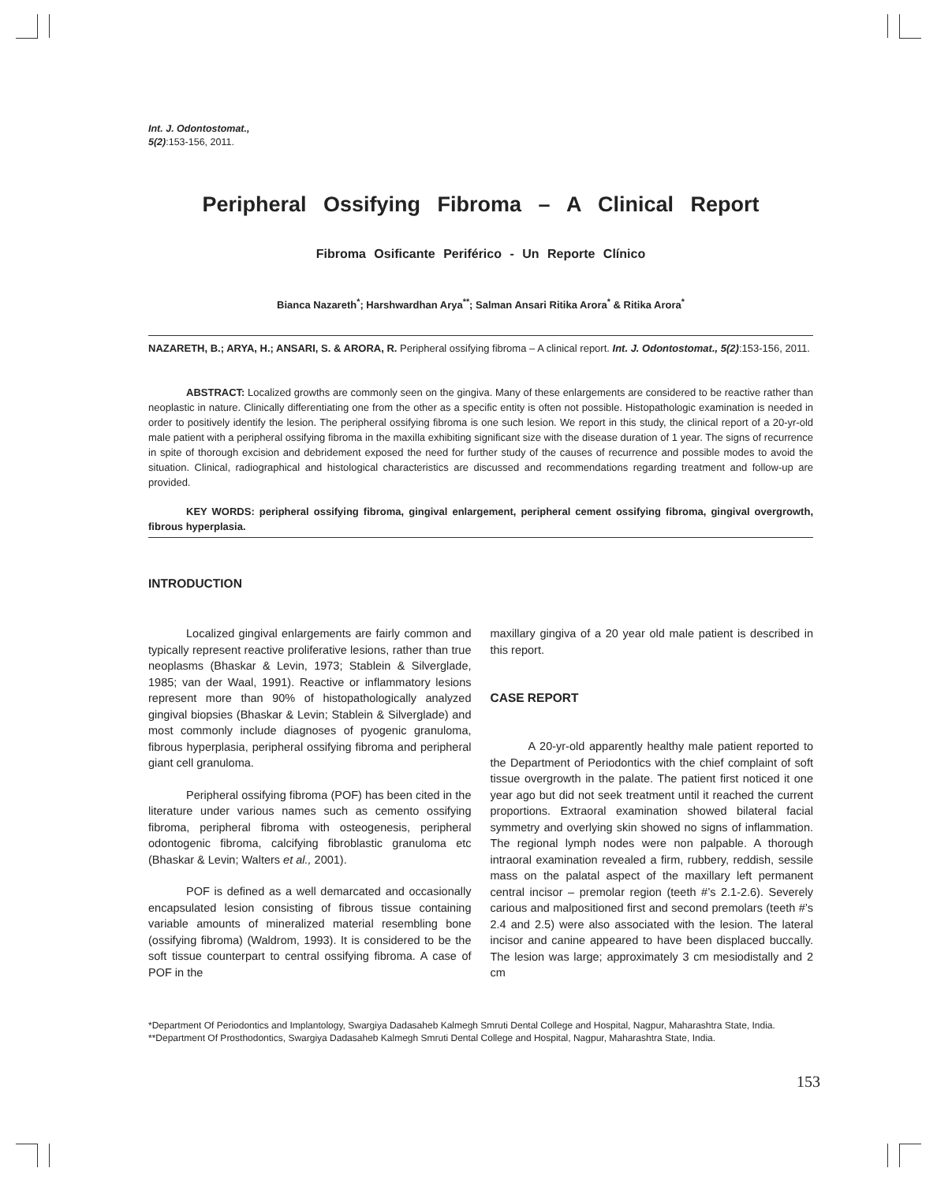Int. J. Odontostomat.,
5(2):153-156, 2011.
Peripheral Ossifying Fibroma – A Clinical Report
Fibroma Osificante Periférico - Un Reporte Clínico
Bianca Nazareth<sup>*</sup>; Harshwardhan Arya<sup>**</sup>; Salman Ansari Ritika Arora<sup>*</sup> & Ritika Arora<sup>*</sup>
NAZARETH, B.; ARYA, H.; ANSARI, S. & ARORA, R. Peripheral ossifying fibroma – A clinical report. Int. J. Odontostomat., 5(2):153-156, 2011.
ABSTRACT: Localized growths are commonly seen on the gingiva. Many of these enlargements are considered to be reactive rather than neoplastic in nature. Clinically differentiating one from the other as a specific entity is often not possible. Histopathologic examination is needed in order to positively identify the lesion. The peripheral ossifying fibroma is one such lesion. We report in this study, the clinical report of a 20-yr-old male patient with a peripheral ossifying fibroma in the maxilla exhibiting significant size with the disease duration of 1 year. The signs of recurrence in spite of thorough excision and debridement exposed the need for further study of the causes of recurrence and possible modes to avoid the situation. Clinical, radiographical and histological characteristics are discussed and recommendations regarding treatment and follow-up are provided.
KEY WORDS: peripheral ossifying fibroma, gingival enlargement, peripheral cement ossifying fibroma, gingival overgrowth, fibrous hyperplasia.
INTRODUCTION
Localized gingival enlargements are fairly common and typically represent reactive proliferative lesions, rather than true neoplasms (Bhaskar & Levin, 1973; Stablein & Silverglade, 1985; van der Waal, 1991). Reactive or inflammatory lesions represent more than 90% of histopathologically analyzed gingival biopsies (Bhaskar & Levin; Stablein & Silverglade) and most commonly include diagnoses of pyogenic granuloma, fibrous hyperplasia, peripheral ossifying fibroma and peripheral giant cell granuloma.
Peripheral ossifying fibroma (POF) has been cited in the literature under various names such as cemento ossifying fibroma, peripheral fibroma with osteogenesis, peripheral odontogenic fibroma, calcifying fibroblastic granuloma etc (Bhaskar & Levin; Walters et al., 2001).
POF is defined as a well demarcated and occasionally encapsulated lesion consisting of fibrous tissue containing variable amounts of mineralized material resembling bone (ossifying fibroma) (Waldrom, 1993). It is considered to be the soft tissue counterpart to central ossifying fibroma. A case of POF in the
maxillary gingiva of a 20 year old male patient is described in this report.
CASE REPORT
A 20-yr-old apparently healthy male patient reported to the Department of Periodontics with the chief complaint of soft tissue overgrowth in the palate. The patient first noticed it one year ago but did not seek treatment until it reached the current proportions. Extraoral examination showed bilateral facial symmetry and overlying skin showed no signs of inflammation. The regional lymph nodes were non palpable. A thorough intraoral examination revealed a firm, rubbery, reddish, sessile mass on the palatal aspect of the maxillary left permanent central incisor – premolar region (teeth #’s 2.1-2.6). Severely carious and malpositioned first and second premolars (teeth #’s 2.4 and 2.5) were also associated with the lesion. The lateral incisor and canine appeared to have been displaced buccally. The lesion was large; approximately 3 cm mesiodistally and 2 cm
*Department Of Periodontics and Implantology, Swargiya Dadasaheb Kalmegh Smruti Dental College and Hospital, Nagpur, Maharashtra State, India.
**Department Of Prosthodontics, Swargiya Dadasaheb Kalmegh Smruti Dental College and Hospital, Nagpur, Maharashtra State, India.
153